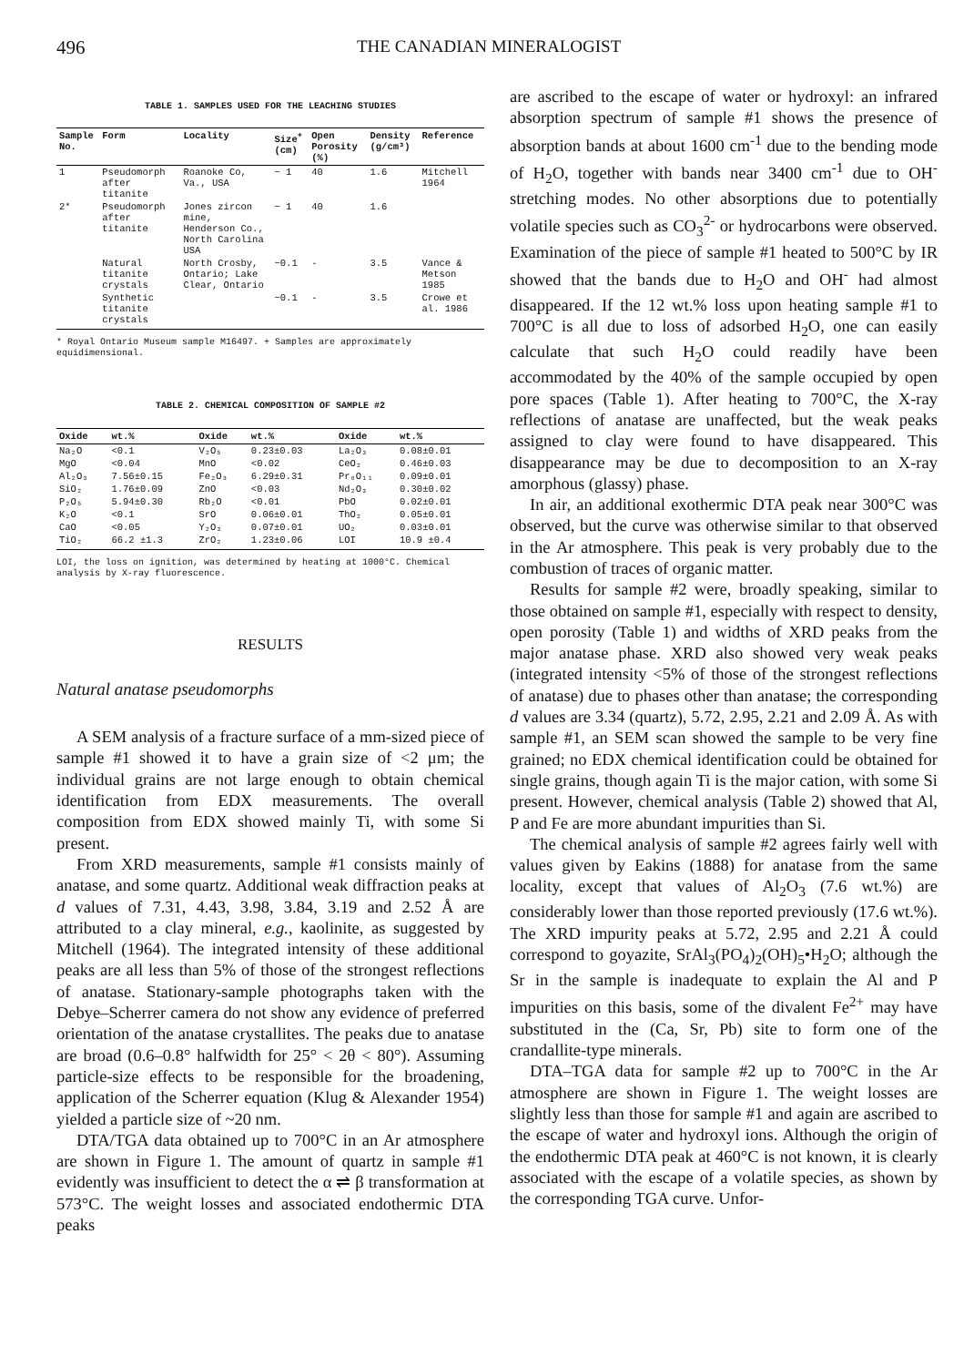496 THE CANADIAN MINERALOGIST
TABLE 1. SAMPLES USED FOR THE LEACHING STUDIES
| Sample No. | Form | Locality | Size<sup>+</sup> (cm) | Open Porosity (%) | Density (g/cm³) | Reference |
| --- | --- | --- | --- | --- | --- | --- |
| 1 | Pseudomorph after titanite | Roanoke Co, Va., USA | ~ 1 | 40 | 1.6 | Mitchell 1964 |
| 2* | Pseudomorph after titanite | Jones zircon mine, Henderson Co., North Carolina USA | ~ 1 | 40 | 1.6 | |
| | Natural titanite crystals | North Crosby, Ontario; Lake Clear, Ontario | ~0.1 | - | 3.5 | Vance & Metson 1985 |
| | Synthetic titanite crystals | | ~0.1 | - | 3.5 | Crowe et al. 1986 |
* Royal Ontario Museum sample M16497. + Samples are approximately equidimensional.
TABLE 2. CHEMICAL COMPOSITION OF SAMPLE #2
| Oxide | wt.% | Oxide | wt.% | Oxide | wt.% |
| --- | --- | --- | --- | --- | --- |
| Na₂O | <0.1 | V₂O₅ | 0.23±0.03 | La₂O₃ | 0.08±0.01 |
| MgO | <0.04 | MnO | <0.02 | CeO₂ | 0.46±0.03 |
| Al₂O₃ | 7.56±0.15 | Fe₂O₃ | 6.29±0.31 | Pr₆O₁₁ | 0.09±0.01 |
| SiO₂ | 1.76±0.09 | ZnO | <0.03 | Nd₂O₃ | 0.30±0.02 |
| P₂O₅ | 5.94±0.30 | Rb₂O | <0.01 | PbO | 0.02±0.01 |
| K₂O | <0.1 | SrO | 0.06±0.01 | ThO₂ | 0.05±0.01 |
| CaO | <0.05 | Y₂O₃ | 0.07±0.01 | UO₂ | 0.03±0.01 |
| TiO₂ | 66.2 ±1.3 | ZrO₂ | 1.23±0.06 | LOI | 10.9 ±0.4 |
LOI, the loss on ignition, was determined by heating at 1000°C. Chemical analysis by X-ray fluorescence.
RESULTS
Natural anatase pseudomorphs
A SEM analysis of a fracture surface of a mm-sized piece of sample #1 showed it to have a grain size of <2 μm; the individual grains are not large enough to obtain chemical identification from EDX measurements. The overall composition from EDX showed mainly Ti, with some Si present.
From XRD measurements, sample #1 consists mainly of anatase, and some quartz. Additional weak diffraction peaks at d values of 7.31, 4.43, 3.98, 3.84, 3.19 and 2.52 Å are attributed to a clay mineral, e.g., kaolinite, as suggested by Mitchell (1964). The integrated intensity of these additional peaks are all less than 5% of those of the strongest reflections of anatase. Stationary-sample photographs taken with the Debye–Scherrer camera do not show any evidence of preferred orientation of the anatase crystallites. The peaks due to anatase are broad (0.6–0.8° halfwidth for 25° < 2θ < 80°). Assuming particle-size effects to be responsible for the broadening, application of the Scherrer equation (Klug & Alexander 1954) yielded a particle size of ~20 nm.
DTA/TGA data obtained up to 700°C in an Ar atmosphere are shown in Figure 1. The amount of quartz in sample #1 evidently was insufficient to detect the α ⇌ β transformation at 573°C. The weight losses and associated endothermic DTA peaks
are ascribed to the escape of water or hydroxyl: an infrared absorption spectrum of sample #1 shows the presence of absorption bands at about 1600 cm<sup>-1</sup> due to the bending mode of H<sub>2</sub>O, together with bands near 3400 cm<sup>-1</sup> due to OH<sup>-</sup> stretching modes. No other absorptions due to potentially volatile species such as CO<sub>3</sub><sup>2-</sup> or hydrocarbons were observed. Examination of the piece of sample #1 heated to 500°C by IR showed that the bands due to H<sub>2</sub>O and OH<sup>-</sup> had almost disappeared. If the 12 wt.% loss upon heating sample #1 to 700°C is all due to loss of adsorbed H<sub>2</sub>O, one can easily calculate that such H<sub>2</sub>O could readily have been accommodated by the 40% of the sample occupied by open pore spaces (Table 1). After heating to 700°C, the X-ray reflections of anatase are unaffected, but the weak peaks assigned to clay were found to have disappeared. This disappearance may be due to decomposition to an X-ray amorphous (glassy) phase.
In air, an additional exothermic DTA peak near 300°C was observed, but the curve was otherwise similar to that observed in the Ar atmosphere. This peak is very probably due to the combustion of traces of organic matter.
Results for sample #2 were, broadly speaking, similar to those obtained on sample #1, especially with respect to density, open porosity (Table 1) and widths of XRD peaks from the major anatase phase. XRD also showed very weak peaks (integrated intensity <5% of those of the strongest reflections of anatase) due to phases other than anatase; the corresponding d values are 3.34 (quartz), 5.72, 2.95, 2.21 and 2.09 Å. As with sample #1, an SEM scan showed the sample to be very fine grained; no EDX chemical identification could be obtained for single grains, though again Ti is the major cation, with some Si present. However, chemical analysis (Table 2) showed that Al, P and Fe are more abundant impurities than Si.
The chemical analysis of sample #2 agrees fairly well with values given by Eakins (1888) for anatase from the same locality, except that values of Al<sub>2</sub>O<sub>3</sub> (7.6 wt.%) are considerably lower than those reported previously (17.6 wt.%). The XRD impurity peaks at 5.72, 2.95 and 2.21 Å could correspond to goyazite, SrAl<sub>3</sub>(PO<sub>4</sub>)<sub>2</sub>(OH)<sub>5</sub>•H<sub>2</sub>O; although the Sr in the sample is inadequate to explain the Al and P impurities on this basis, some of the divalent Fe<sup>2+</sup> may have substituted in the (Ca, Sr, Pb) site to form one of the crandallite-type minerals.
DTA–TGA data for sample #2 up to 700°C in the Ar atmosphere are shown in Figure 1. The weight losses are slightly less than those for sample #1 and again are ascribed to the escape of water and hydroxyl ions. Although the origin of the endothermic DTA peak at 460°C is not known, it is clearly associated with the escape of a volatile species, as shown by the corresponding TGA curve. Unfor-